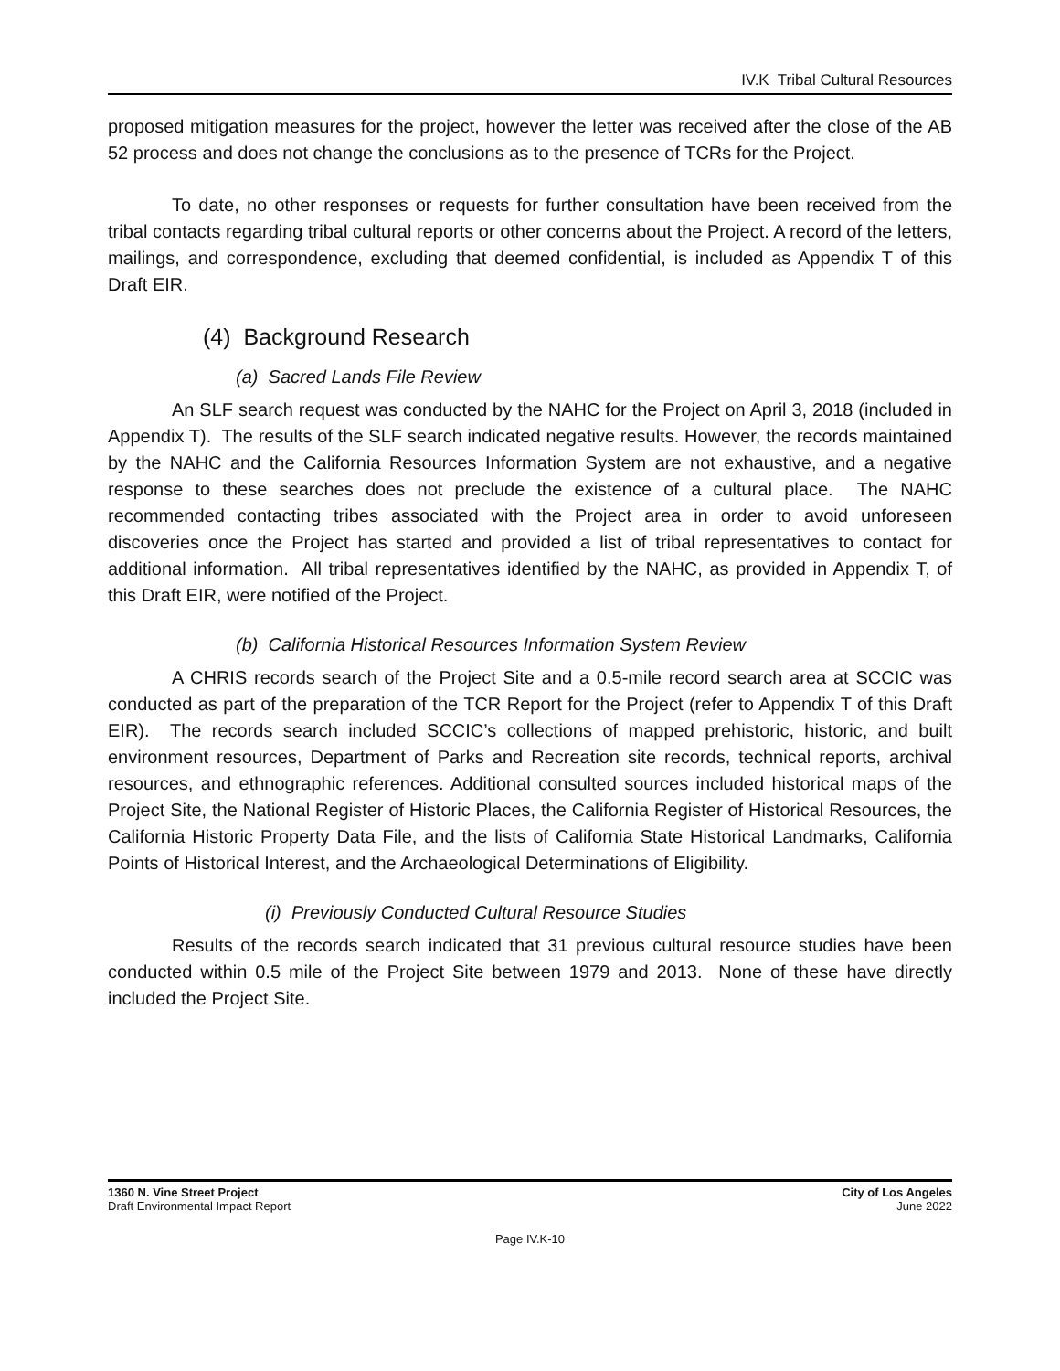IV.K Tribal Cultural Resources
proposed mitigation measures for the project, however the letter was received after the close of the AB 52 process and does not change the conclusions as to the presence of TCRs for the Project.
To date, no other responses or requests for further consultation have been received from the tribal contacts regarding tribal cultural reports or other concerns about the Project. A record of the letters, mailings, and correspondence, excluding that deemed confidential, is included as Appendix T of this Draft EIR.
(4) Background Research
(a) Sacred Lands File Review
An SLF search request was conducted by the NAHC for the Project on April 3, 2018 (included in Appendix T). The results of the SLF search indicated negative results. However, the records maintained by the NAHC and the California Resources Information System are not exhaustive, and a negative response to these searches does not preclude the existence of a cultural place. The NAHC recommended contacting tribes associated with the Project area in order to avoid unforeseen discoveries once the Project has started and provided a list of tribal representatives to contact for additional information. All tribal representatives identified by the NAHC, as provided in Appendix T, of this Draft EIR, were notified of the Project.
(b) California Historical Resources Information System Review
A CHRIS records search of the Project Site and a 0.5-mile record search area at SCCIC was conducted as part of the preparation of the TCR Report for the Project (refer to Appendix T of this Draft EIR). The records search included SCCIC’s collections of mapped prehistoric, historic, and built environment resources, Department of Parks and Recreation site records, technical reports, archival resources, and ethnographic references. Additional consulted sources included historical maps of the Project Site, the National Register of Historic Places, the California Register of Historical Resources, the California Historic Property Data File, and the lists of California State Historical Landmarks, California Points of Historical Interest, and the Archaeological Determinations of Eligibility.
(i) Previously Conducted Cultural Resource Studies
Results of the records search indicated that 31 previous cultural resource studies have been conducted within 0.5 mile of the Project Site between 1979 and 2013. None of these have directly included the Project Site.
1360 N. Vine Street Project
Draft Environmental Impact Report
City of Los Angeles
June 2022
Page IV.K-10